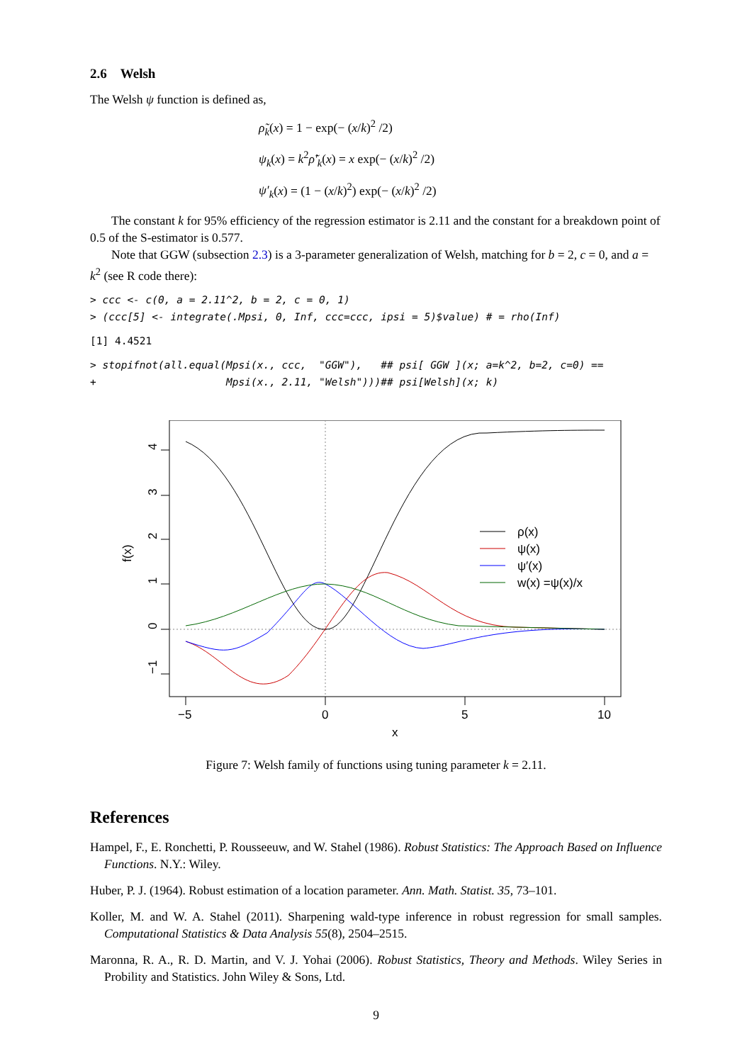2.6 Welsh
The Welsh ψ function is defined as,
ρ̃<sub>k</sub>(x) = 1 − exp(− (x/k)<sup>2</sup> /2)
ψ<sub>k</sub>(x) = k<sup>2</sup>ρ̃′<sub>k</sub>(x) = x exp(− (x/k)<sup>2</sup> /2)
ψ′<sub>k</sub>(x) = (1 − (x/k)<sup>2</sup>) exp(− (x/k)<sup>2</sup> /2)
The constant k for 95% efficiency of the regression estimator is 2.11 and the constant for a breakdown point of 0.5 of the S-estimator is 0.577.
Note that GGW (subsection 2.3) is a 3-parameter generalization of Welsh, matching for b = 2, c = 0, and a = k<sup>2</sup> (see R code there):
> ccc <- c(0, a = 2.11^2, b = 2, c = 0, 1)
> (ccc[5] <- integrate(.Mpsi, 0, Inf, ccc=ccc, ipsi = 5)$value) # = rho(Inf)
[1] 4.4521
> stopifnot(all.equal(Mpsi(x., ccc,  "GGW"),   ## psi[ GGW ](x; a=k^2, b=2, c=0) ==
+                     Mpsi(x., 2.11, "Welsh")))## psi[Welsh](x; k)
4
3
2
1
0
−1
f(x)
−5
0
5
10
x
ρ(x)
ψ(x)
ψ′(x)
w(x) =ψ(x)/x
Figure 7: Welsh family of functions using tuning parameter k = 2.11.
References
Hampel, F., E. Ronchetti, P. Rousseeuw, and W. Stahel (1986). Robust Statistics: The Approach Based on Influence Functions. N.Y.: Wiley.
Huber, P. J. (1964). Robust estimation of a location parameter. Ann. Math. Statist. 35, 73–101.
Koller, M. and W. A. Stahel (2011). Sharpening wald-type inference in robust regression for small samples. Computational Statistics & Data Analysis 55(8), 2504–2515.
Maronna, R. A., R. D. Martin, and V. J. Yohai (2006). Robust Statistics, Theory and Methods. Wiley Series in Probility and Statistics. John Wiley & Sons, Ltd.
9